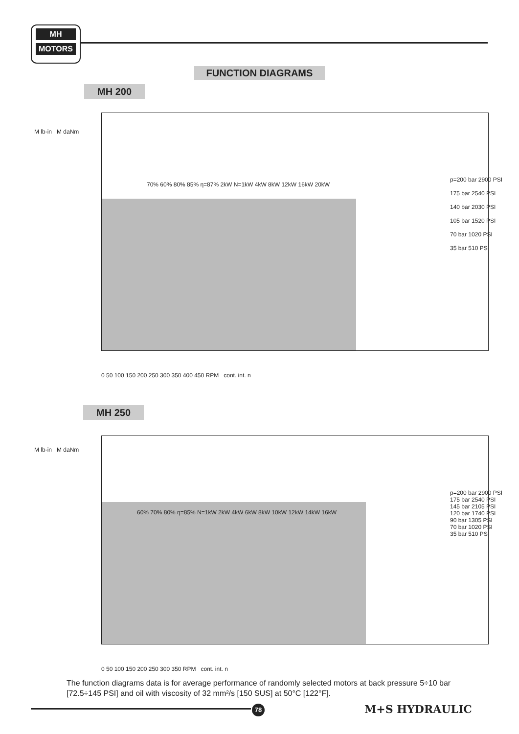MH
MOTORS
FUNCTION DIAGRAMS
MH 200
M lb-in M daNm
p=200 bar 2900 PSI
175 bar 2540 PSI
140 bar 2030 PSI
105 bar 1520 PSI
70 bar 1020 PSI
35 bar 510 PSI
70% 60% 80% 85% η=87% 2kW N=1kW 4kW 8kW 12kW 16kW 20kW
0 50 100 150 200 250 300 350 400 450 RPM cont. int. n
MH 250
M lb-in M daNm
p=200 bar 2900 PSI
175 bar 2540 PSI
145 bar 2105 PSI
120 bar 1740 PSI
90 bar 1305 PSI
70 bar 1020 PSI
35 bar 510 PSI
60% 70% 80% η=85% N=1kW 2kW 4kW 6kW 8kW 10kW 12kW 14kW 16kW
0 50 100 150 200 250 300 350 RPM cont. int. n
The function diagrams data is for average performance of randomly selected motors at back pressure 5÷10 bar [72.5÷145 PSI] and oil with viscosity of 32 mm²/s [150 SUS] at 50°C [122°F].
78 M+S HYDRAULIC